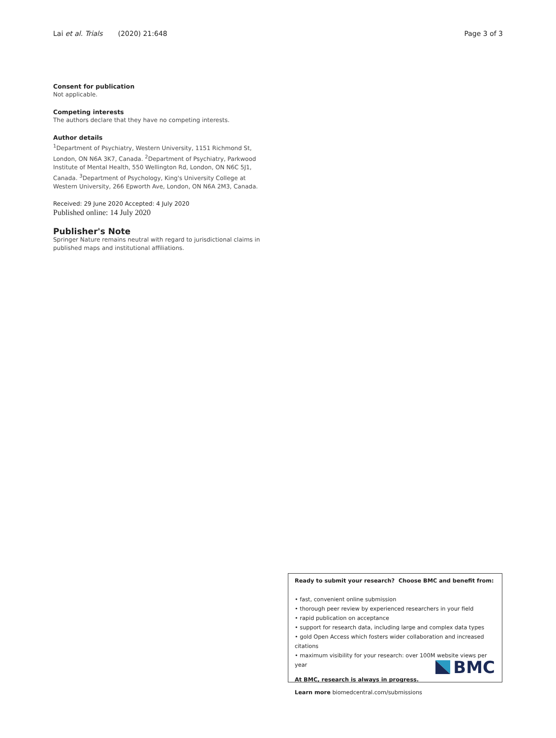Lai et al. Trials (2020) 21:648 Page 3 of 3
Consent for publication
Not applicable.
Competing interests
The authors declare that they have no competing interests.
Author details
<sup>1</sup> Department of Psychiatry, Western University, 1151 Richmond St, London, ON N6A 3K7, Canada. <sup>2</sup>Department of Psychiatry, Parkwood Institute of Mental Health, 550 Wellington Rd, London, ON N6C 5J1, Canada. <sup>3</sup>Department of Psychology, King's University College at Western University, 266 Epworth Ave, London, ON N6A 2M3, Canada.
Received: 29 June 2020 Accepted: 4 July 2020
Published online: 14 July 2020
Publisher's Note
Springer Nature remains neutral with regard to jurisdictional claims in published maps and institutional affiliations.
Ready to submit your research? Choose BMC and benefit from:
• fast, convenient online submission
• thorough peer review by experienced researchers in your field
• rapid publication on acceptance
• support for research data, including large and complex data types
• gold Open Access which fosters wider collaboration and increased citations
• maximum visibility for your research: over 100M website views per year
At BMC, research is always in progress.
Learn more biomedcentral.com/submissions
BMC